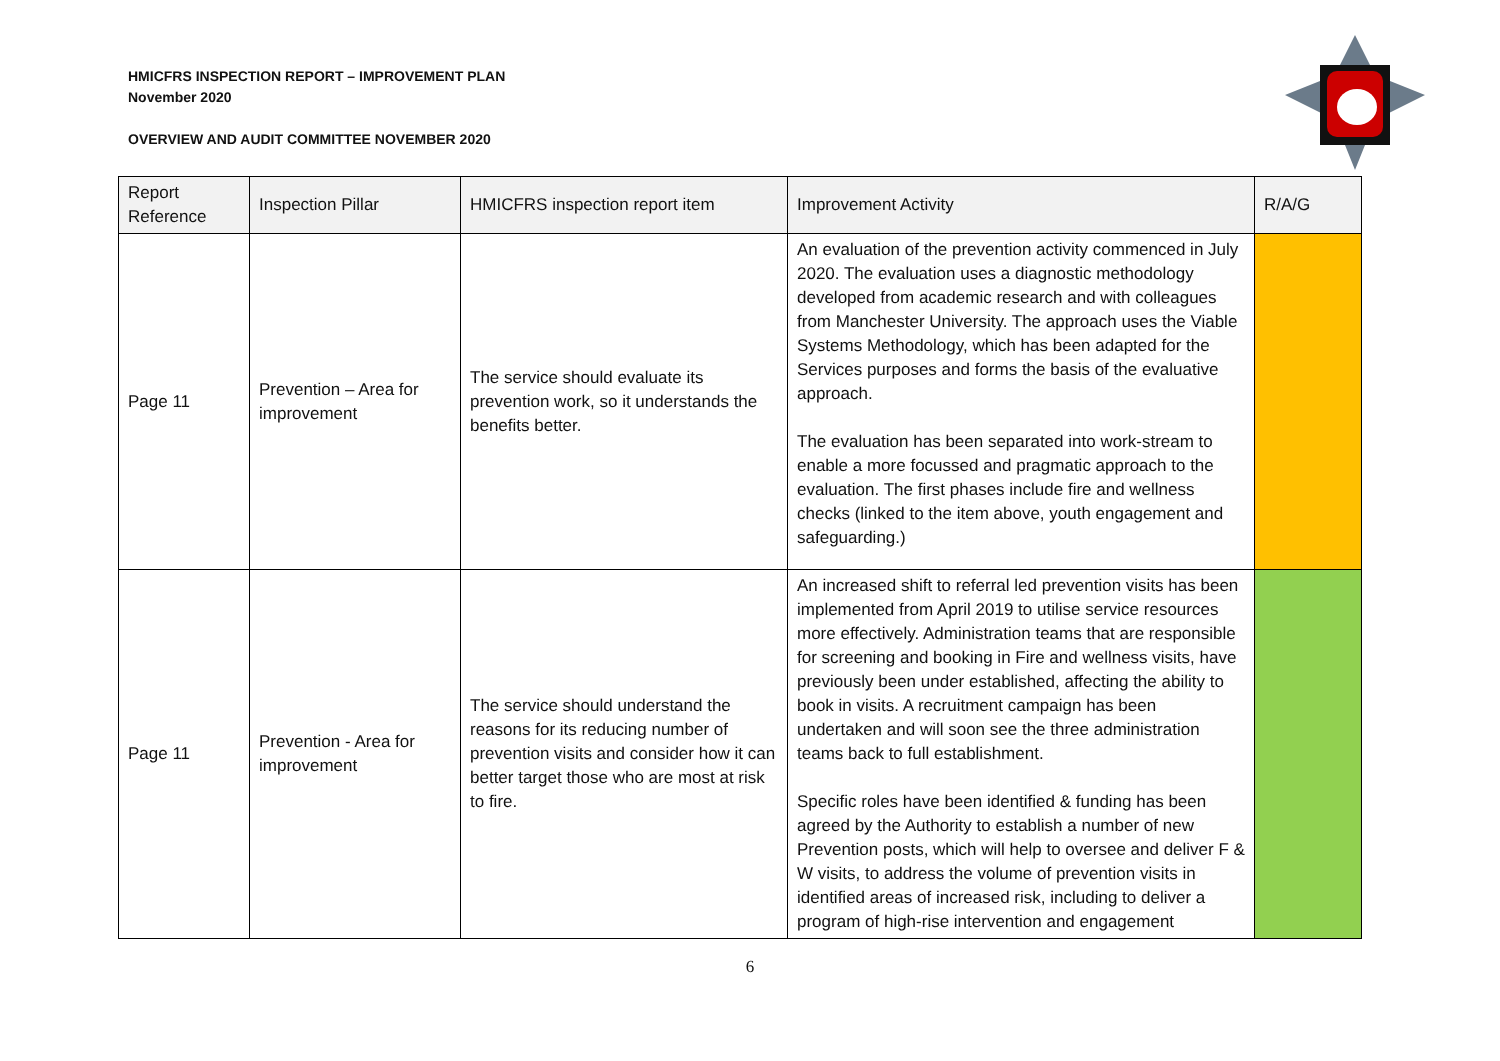HMICFRS INSPECTION REPORT – IMPROVEMENT PLAN
November 2020
OVERVIEW AND AUDIT COMMITTEE NOVEMBER 2020
| Report Reference | Inspection Pillar | HMICFRS inspection report item | Improvement Activity | R/A/G |
| --- | --- | --- | --- | --- |
| Page 11 | Prevention – Area for improvement | The service should evaluate its prevention work, so it understands the benefits better. | An evaluation of the prevention activity commenced in July 2020. The evaluation uses a diagnostic methodology developed from academic research and with colleagues from Manchester University. The approach uses the Viable Systems Methodology, which has been adapted for the Services purposes and forms the basis of the evaluative approach. The evaluation has been separated into work-stream to enable a more focussed and pragmatic approach to the evaluation. The first phases include fire and wellness checks (linked to the item above, youth engagement and safeguarding.) | |
| Page 11 | Prevention - Area for improvement | The service should understand the reasons for its reducing number of prevention visits and consider how it can better target those who are most at risk to fire. | An increased shift to referral led prevention visits has been implemented from April 2019 to utilise service resources more effectively. Administration teams that are responsible for screening and booking in Fire and wellness visits, have previously been under established, affecting the ability to book in visits. A recruitment campaign has been undertaken and will soon see the three administration teams back to full establishment. Specific roles have been identified & funding has been agreed by the Authority to establish a number of new Prevention posts, which will help to oversee and deliver F & W visits, to address the volume of prevention visits in identified areas of increased risk, including to deliver a program of high-rise intervention and engagement | |
6